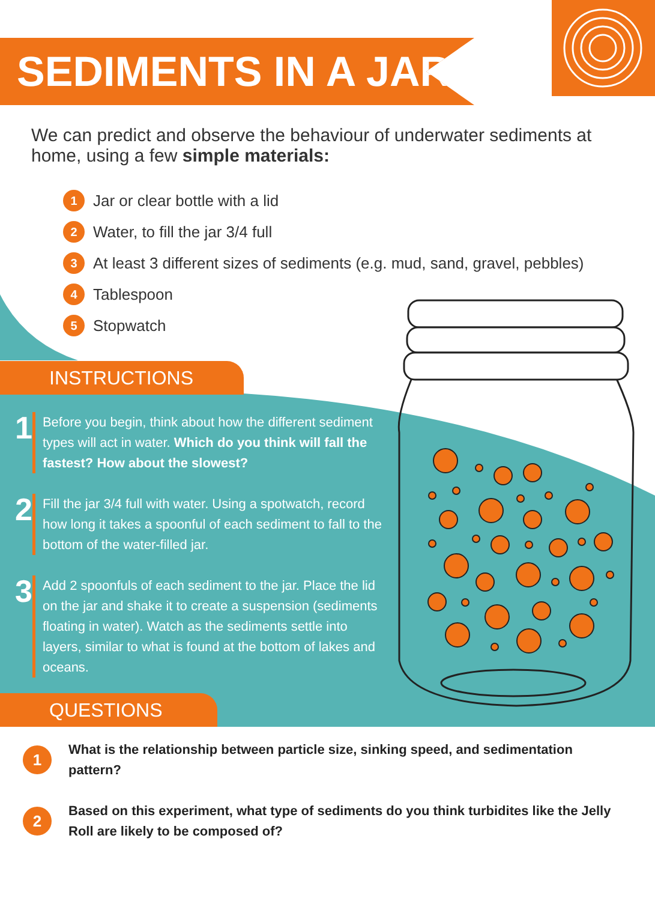SEDIMENTS IN A JAR
We can predict and observe the behaviour of underwater sediments at home, using a few simple materials:
1 Jar or clear bottle with a lid
2 Water, to fill the jar 3/4 full
3 At least 3 different sizes of sediments (e.g. mud, sand, gravel, pebbles)
4 Tablespoon
5 Stopwatch
INSTRUCTIONS
1
Before you begin, think about how the different sediment types will act in water. Which do you think will fall the fastest? How about the slowest?
2
Fill the jar 3/4 full with water. Using a spotwatch, record how long it takes a spoonful of each sediment to fall to the bottom of the water-filled jar.
3
Add 2 spoonfuls of each sediment to the jar. Place the lid on the jar and shake it to create a suspension (sediments floating in water). Watch as the sediments settle into layers, similar to what is found at the bottom of lakes and oceans.
QUESTIONS
1
What is the relationship between particle size, sinking speed, and sedimentation pattern?
2
Based on this experiment, what type of sediments do you think turbidites like the Jelly Roll are likely to be composed of?